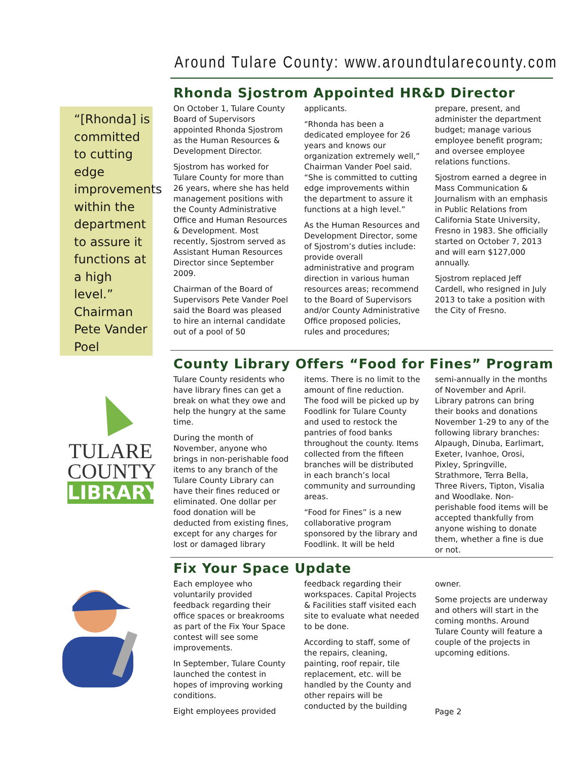Around Tulare County: www.aroundtularecounty.com
“[Rhonda] is committed to cutting edge improvements within the department to assure it functions at a high level.” Chairman Pete Vander Poel
Rhonda Sjostrom Appointed HR&D Director
On October 1, Tulare County Board of Supervisors appointed Rhonda Sjostrom as the Human Resources & Development Director.
Sjostrom has worked for Tulare County for more than 26 years, where she has held management positions with the County Administrative Office and Human Resources & Development. Most recently, Sjostrom served as Assistant Human Resources Director since September 2009.
Chairman of the Board of Supervisors Pete Vander Poel said the Board was pleased to hire an internal candidate out of a pool of 50
applicants.
“Rhonda has been a dedicated employee for 26 years and knows our organization extremely well,” Chairman Vander Poel said. “She is committed to cutting edge improvements within the department to assure it functions at a high level.”
As the Human Resources and Development Director, some of Sjostrom’s duties include: provide overall administrative and program direction in various human resources areas; recommend to the Board of Supervisors and/or County Administrative Office proposed policies, rules and procedures;
prepare, present, and administer the department budget; manage various employee benefit program; and oversee employee relations functions.
Sjostrom earned a degree in Mass Communication & Journalism with an emphasis in Public Relations from California State University, Fresno in 1983. She officially started on October 7, 2013 and will earn $127,000 annually.
Sjostrom replaced Jeff Cardell, who resigned in July 2013 to take a position with the City of Fresno.
TULARE
COUNTY
LIBRARY
County Library Offers “Food for Fines” Program
Tulare County residents who have library fines can get a break on what they owe and help the hungry at the same time.
During the month of November, anyone who brings in non-perishable food items to any branch of the Tulare County Library can have their fines reduced or eliminated. One dollar per food donation will be deducted from existing fines, except for any charges for lost or damaged library
items. There is no limit to the amount of fine reduction. The food will be picked up by Foodlink for Tulare County and used to restock the pantries of food banks throughout the county. Items collected from the fifteen branches will be distributed in each branch’s local community and surrounding areas.
“Food for Fines” is a new collaborative program sponsored by the library and Foodlink. It will be held
semi-annually in the months of November and April. Library patrons can bring their books and donations November 1-29 to any of the following library branches: Alpaugh, Dinuba, Earlimart, Exeter, Ivanhoe, Orosi, Pixley, Springville, Strathmore, Terra Bella, Three Rivers, Tipton, Visalia and Woodlake. Non-perishable food items will be accepted thankfully from anyone wishing to donate them, whether a fine is due or not.
Fix Your Space Update
Each employee who voluntarily provided feedback regarding their office spaces or breakrooms as part of the Fix Your Space contest will see some improvements.
In September, Tulare County launched the contest in hopes of improving working conditions.
Eight employees provided
feedback regarding their workspaces. Capital Projects & Facilities staff visited each site to evaluate what needed to be done.
According to staff, some of the repairs, cleaning, painting, roof repair, tile replacement, etc. will be handled by the County and other repairs will be conducted by the building
owner.
Some projects are underway and others will start in the coming months. Around Tulare County will feature a couple of the projects in upcoming editions.
Page 2